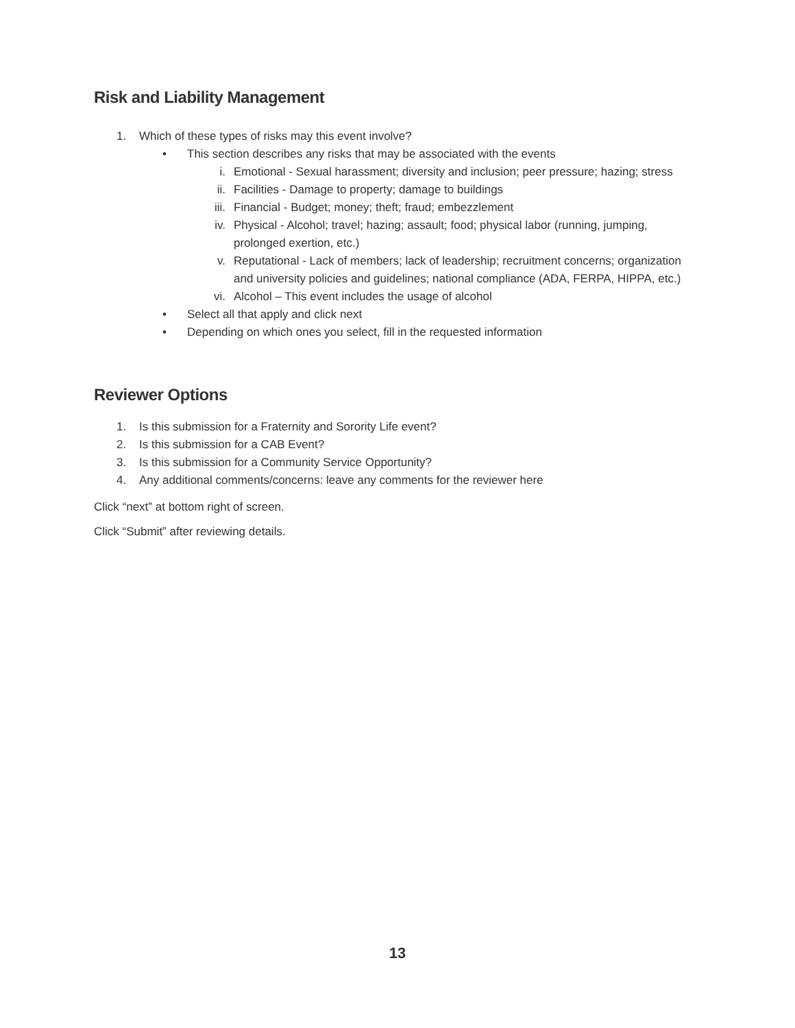Risk and Liability Management
1. Which of these types of risks may this event involve?
• This section describes any risks that may be associated with the events
i. Emotional - Sexual harassment; diversity and inclusion; peer pressure; hazing; stress
ii. Facilities - Damage to property; damage to buildings
iii. Financial - Budget; money; theft; fraud; embezzlement
iv. Physical - Alcohol; travel; hazing; assault; food; physical labor (running, jumping, prolonged exertion, etc.)
v. Reputational - Lack of members; lack of leadership; recruitment concerns; organization and university policies and guidelines; national compliance (ADA, FERPA, HIPPA, etc.)
vi. Alcohol – This event includes the usage of alcohol
• Select all that apply and click next
• Depending on which ones you select, fill in the requested information
Reviewer Options
1. Is this submission for a Fraternity and Sorority Life event?
2. Is this submission for a CAB Event?
3. Is this submission for a Community Service Opportunity?
4. Any additional comments/concerns: leave any comments for the reviewer here
Click “next” at bottom right of screen.
Click “Submit” after reviewing details.
13